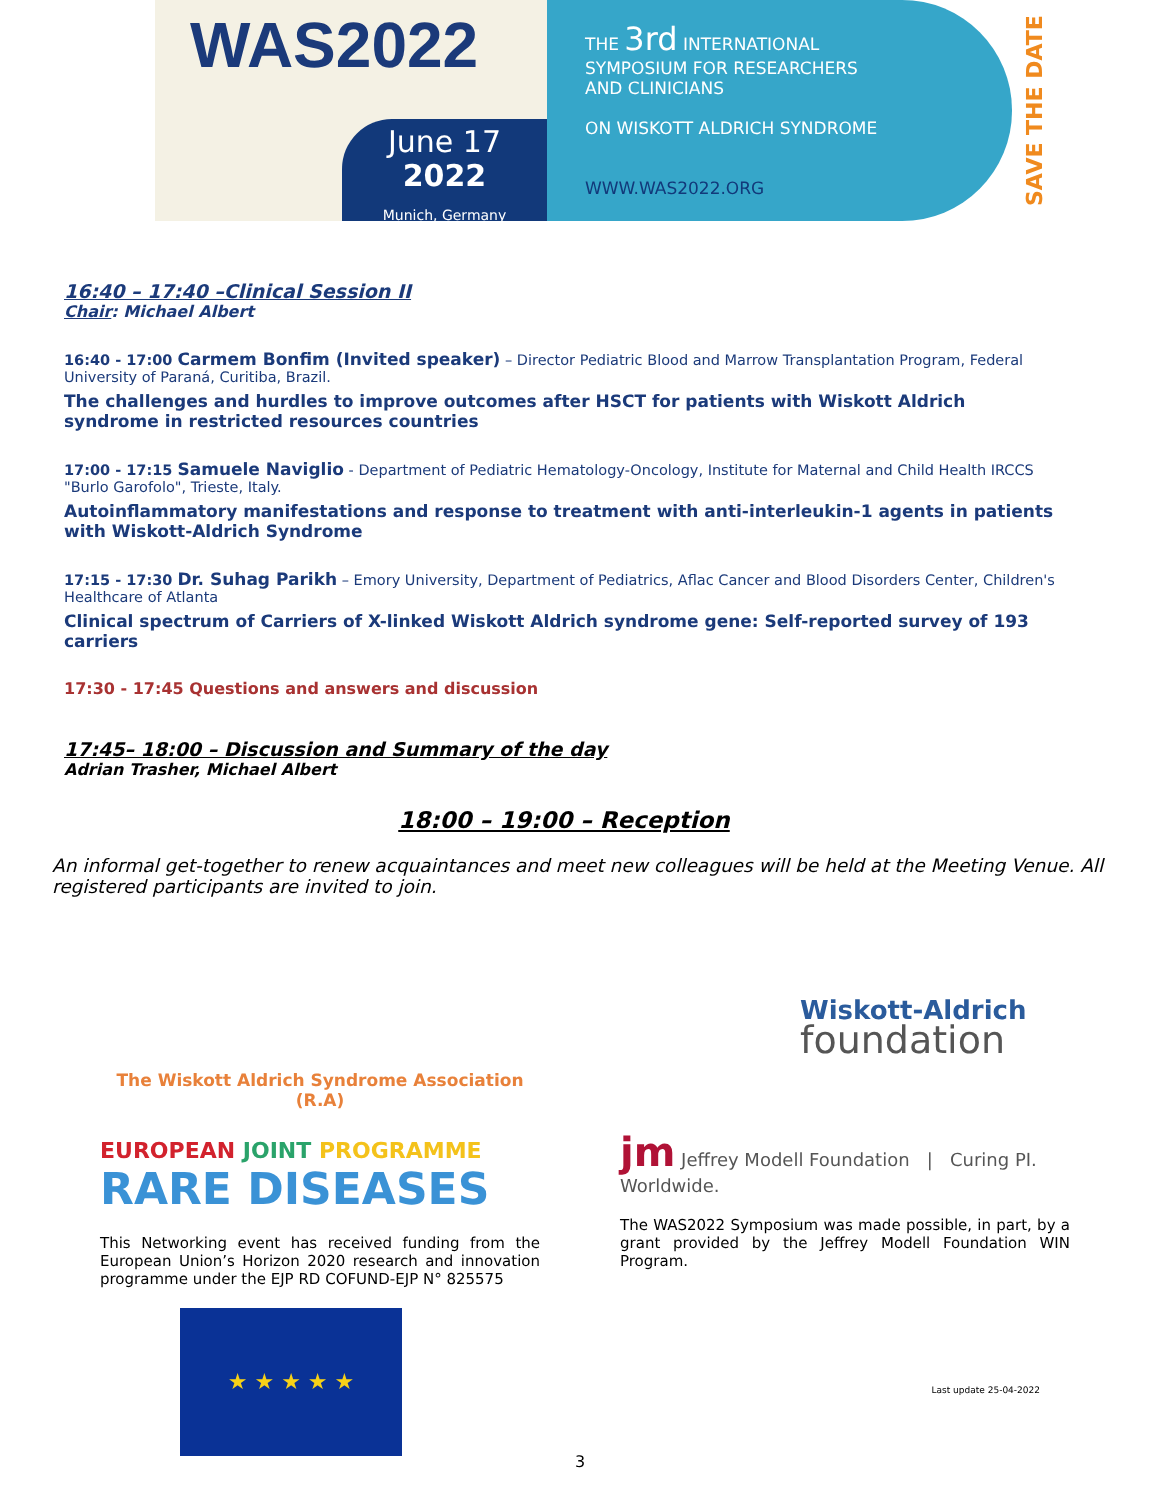WAS2022
June 17
2022
Munich, Germany
THE 3rd INTERNATIONAL
SYMPOSIUM FOR RESEARCHERS
AND CLINICIANS
ON WISKOTT ALDRICH SYNDROME
WWW.WAS2022.ORG
SAVE THE DATE
16:40 – 17:40 –Clinical Session II
Chair: Michael Albert
16:40 - 17:00 Carmem Bonfim (Invited speaker) – Director Pediatric Blood and Marrow Transplantation Program, Federal University of Paraná, Curitiba, Brazil.
The challenges and hurdles to improve outcomes after HSCT for patients with Wiskott Aldrich syndrome in restricted resources countries
17:00 - 17:15 Samuele Naviglio - Department of Pediatric Hematology-Oncology, Institute for Maternal and Child Health IRCCS "Burlo Garofolo", Trieste, Italy.
Autoinflammatory manifestations and response to treatment with anti-interleukin-1 agents in patients with Wiskott-Aldrich Syndrome
17:15 - 17:30 Dr. Suhag Parikh – Emory University, Department of Pediatrics, Aflac Cancer and Blood Disorders Center, Children's Healthcare of Atlanta
Clinical spectrum of Carriers of X-linked Wiskott Aldrich syndrome gene: Self-reported survey of 193 carriers
17:30 - 17:45 Questions and answers and discussion
17:45– 18:00 – Discussion and Summary of the day
Adrian Trasher, Michael Albert
18:00 – 19:00 – Reception
An informal get-together to renew acquaintances and meet new colleagues will be held at the Meeting Venue. All registered participants are invited to join.
The Wiskott Aldrich Syndrome Association (R.A)
EUROPEAN JOINT PROGRAMME
RARE DISEASES
This Networking event has received funding from the European Union’s Horizon 2020 research and innovation programme under the EJP RD COFUND-EJP N° 825575
★ ★ ★ ★ ★
Wiskott-Aldrich
foundation
jm Jeffrey Modell Foundation | Curing PI. Worldwide.
The WAS2022 Symposium was made possible, in part, by a grant provided by the Jeffrey Modell Foundation WIN Program.
Last update 25-04-2022
3